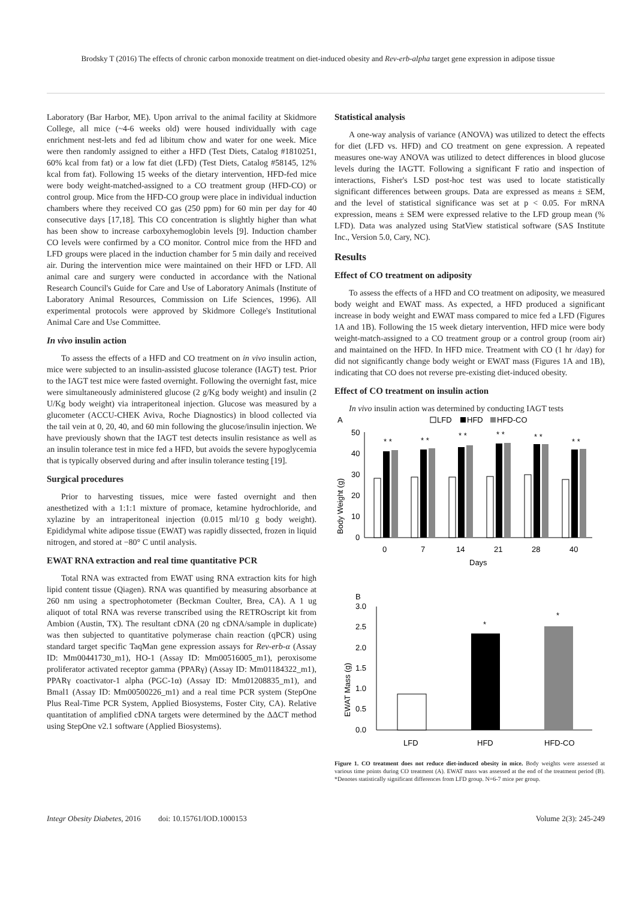Brodsky T (2016) The effects of chronic carbon monoxide treatment on diet-induced obesity and Rev-erb-alpha target gene expression in adipose tissue
Laboratory (Bar Harbor, ME). Upon arrival to the animal facility at Skidmore College, all mice (~4-6 weeks old) were housed individually with cage enrichment nest-lets and fed ad libitum chow and water for one week. Mice were then randomly assigned to either a HFD (Test Diets, Catalog #1810251, 60% kcal from fat) or a low fat diet (LFD) (Test Diets, Catalog #58145, 12% kcal from fat). Following 15 weeks of the dietary intervention, HFD-fed mice were body weight-matched-assigned to a CO treatment group (HFD-CO) or control group. Mice from the HFD-CO group were place in individual induction chambers where they received CO gas (250 ppm) for 60 min per day for 40 consecutive days [17,18]. This CO concentration is slightly higher than what has been show to increase carboxyhemoglobin levels [9]. Induction chamber CO levels were confirmed by a CO monitor. Control mice from the HFD and LFD groups were placed in the induction chamber for 5 min daily and received air. During the intervention mice were maintained on their HFD or LFD. All animal care and surgery were conducted in accordance with the National Research Council's Guide for Care and Use of Laboratory Animals (Institute of Laboratory Animal Resources, Commission on Life Sciences, 1996). All experimental protocols were approved by Skidmore College's Institutional Animal Care and Use Committee.
In vivo insulin action
To assess the effects of a HFD and CO treatment on in vivo insulin action, mice were subjected to an insulin-assisted glucose tolerance (IAGT) test. Prior to the IAGT test mice were fasted overnight. Following the overnight fast, mice were simultaneously administered glucose (2 g/Kg body weight) and insulin (2 U/Kg body weight) via intraperitoneal injection. Glucose was measured by a glucometer (ACCU-CHEK Aviva, Roche Diagnostics) in blood collected via the tail vein at 0, 20, 40, and 60 min following the glucose/insulin injection. We have previously shown that the IAGT test detects insulin resistance as well as an insulin tolerance test in mice fed a HFD, but avoids the severe hypoglycemia that is typically observed during and after insulin tolerance testing [19].
Surgical procedures
Prior to harvesting tissues, mice were fasted overnight and then anesthetized with a 1:1:1 mixture of promace, ketamine hydrochloride, and xylazine by an intraperitoneal injection (0.015 ml/10 g body weight). Epididymal white adipose tissue (EWAT) was rapidly dissected, frozen in liquid nitrogen, and stored at −80° C until analysis.
EWAT RNA extraction and real time quantitative PCR
Total RNA was extracted from EWAT using RNA extraction kits for high lipid content tissue (Qiagen). RNA was quantified by measuring absorbance at 260 nm using a spectrophotometer (Beckman Coulter, Brea, CA). A 1 ug aliquot of total RNA was reverse transcribed using the RETROscript kit from Ambion (Austin, TX). The resultant cDNA (20 ng cDNA/sample in duplicate) was then subjected to quantitative polymerase chain reaction (qPCR) using standard target specific TaqMan gene expression assays for Rev-erb-α (Assay ID: Mm00441730_m1), HO-1 (Assay ID: Mm00516005_m1), peroxisome proliferator activated receptor gamma (PPARγ) (Assay ID: Mm01184322_m1), PPARγ coactivator-1 alpha (PGC-1α) (Assay ID: Mm01208835_m1), and Bmal1 (Assay ID: Mm00500226_m1) and a real time PCR system (StepOne Plus Real-Time PCR System, Applied Biosystems, Foster City, CA). Relative quantitation of amplified cDNA targets were determined by the ΔΔCT method using StepOne v2.1 software (Applied Biosystems).
Statistical analysis
A one-way analysis of variance (ANOVA) was utilized to detect the effects for diet (LFD vs. HFD) and CO treatment on gene expression. A repeated measures one-way ANOVA was utilized to detect differences in blood glucose levels during the IAGTT. Following a significant F ratio and inspection of interactions, Fisher's LSD post-hoc test was used to locate statistically significant differences between groups. Data are expressed as means ± SEM, and the level of statistical significance was set at p < 0.05. For mRNA expression, means ± SEM were expressed relative to the LFD group mean (% LFD). Data was analyzed using StatView statistical software (SAS Institute Inc., Version 5.0, Cary, NC).
Results
Effect of CO treatment on adiposity
To assess the effects of a HFD and CO treatment on adiposity, we measured body weight and EWAT mass. As expected, a HFD produced a significant increase in body weight and EWAT mass compared to mice fed a LFD (Figures 1A and 1B). Following the 15 week dietary intervention, HFD mice were body weight-match-assigned to a CO treatment group or a control group (room air) and maintained on the HFD. In HFD mice. Treatment with CO (1 hr /day) for did not significantly change body weight or EWAT mass (Figures 1A and 1B), indicating that CO does not reverse pre-existing diet-induced obesity.
Effect of CO treatment on insulin action
In vivo insulin action was determined by conducting IAGT tests
A
LFD
HFD
HFD-CO
Body Weight (g)
50
40
30
20
10
0
* *
* *
* *
* *
* *
* *
0
7
14
21
28
40
Days
B
EWAT Mass (g)
3.0
2.5
2.0
1.5
1.0
0.5
0.0
*
*
LFD
HFD
HFD-CO
Figure 1. CO treatment does not reduce diet-induced obesity in mice. Body weights were assessed at various time points during CO treatment (A). EWAT mass was assessed at the end of the treatment period (B). *Denotes statistically significant differences from LFD group. N=6-7 mice per group.
Integr Obesity Diabetes, 2016 doi: 10.15761/IOD.1000153 Volume 2(3): 245-249